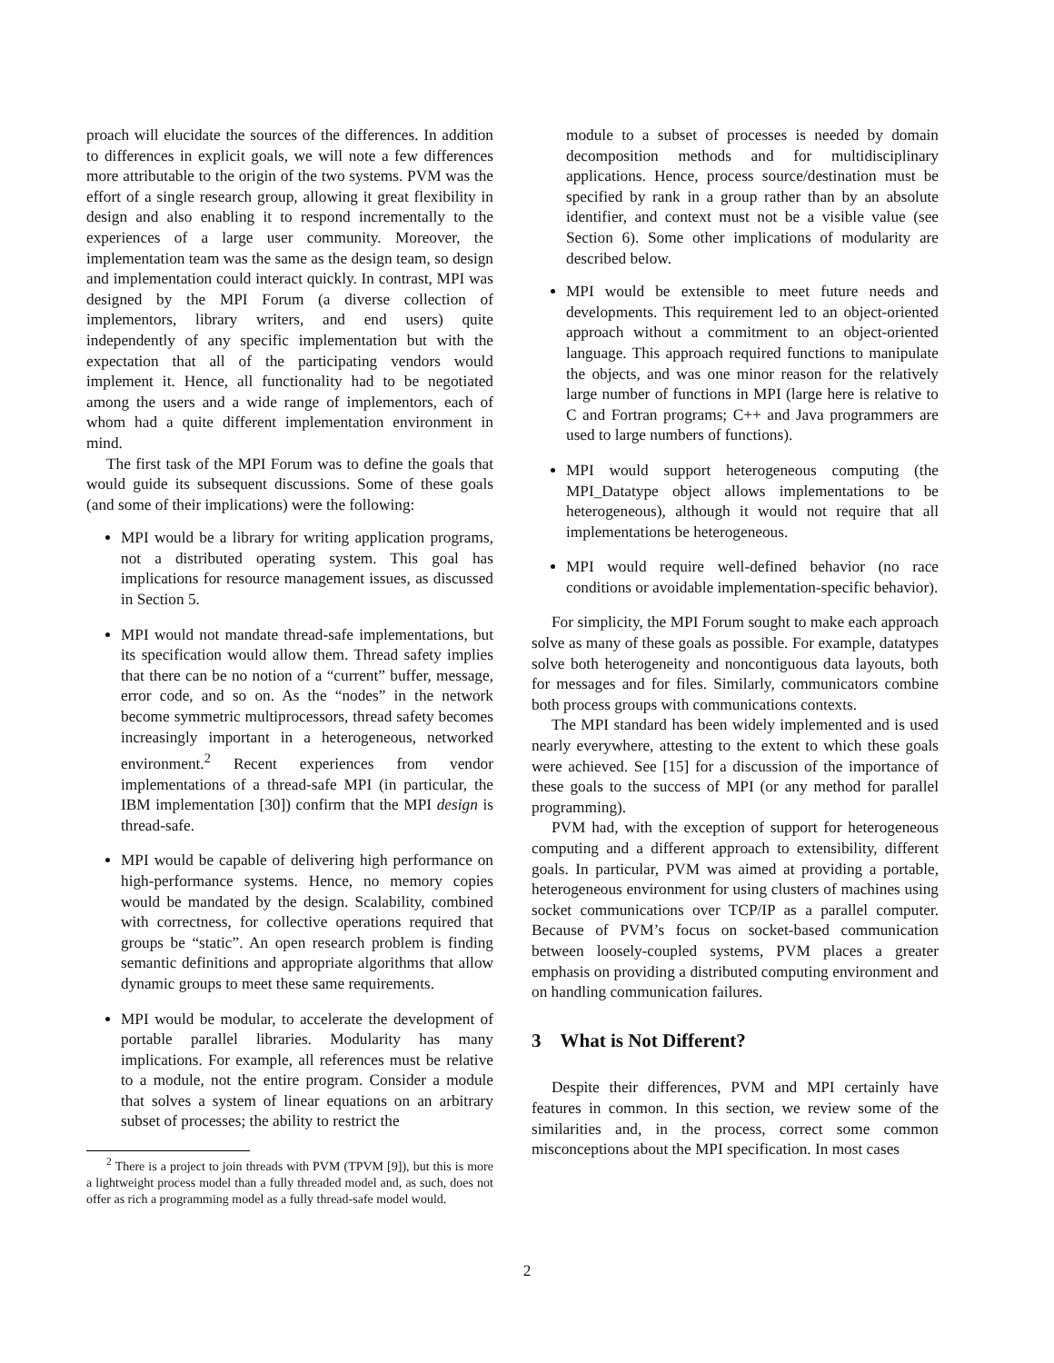proach will elucidate the sources of the differences. In addition to differences in explicit goals, we will note a few differences more attributable to the origin of the two systems. PVM was the effort of a single research group, allowing it great flexibility in design and also enabling it to respond incrementally to the experiences of a large user community. Moreover, the implementation team was the same as the design team, so design and implementation could interact quickly. In contrast, MPI was designed by the MPI Forum (a diverse collection of implementors, library writers, and end users) quite independently of any specific implementation but with the expectation that all of the participating vendors would implement it. Hence, all functionality had to be negotiated among the users and a wide range of implementors, each of whom had a quite different implementation environment in mind.
The first task of the MPI Forum was to define the goals that would guide its subsequent discussions. Some of these goals (and some of their implications) were the following:
MPI would be a library for writing application programs, not a distributed operating system. This goal has implications for resource management issues, as discussed in Section 5.
MPI would not mandate thread-safe implementations, but its specification would allow them. Thread safety implies that there can be no notion of a “current” buffer, message, error code, and so on. As the “nodes” in the network become symmetric multiprocessors, thread safety becomes increasingly important in a heterogeneous, networked environment.<sup>2</sup> Recent experiences from vendor implementations of a thread-safe MPI (in particular, the IBM implementation [30]) confirm that the MPI design is thread-safe.
MPI would be capable of delivering high performance on high-performance systems. Hence, no memory copies would be mandated by the design. Scalability, combined with correctness, for collective operations required that groups be “static”. An open research problem is finding semantic definitions and appropriate algorithms that allow dynamic groups to meet these same requirements.
MPI would be modular, to accelerate the development of portable parallel libraries. Modularity has many implications. For example, all references must be relative to a module, not the entire program. Consider a module that solves a system of linear equations on an arbitrary subset of processes; the ability to restrict the
<sup>2</sup> There is a project to join threads with PVM (TPVM [9]), but this is more a lightweight process model than a fully threaded model and, as such, does not offer as rich a programming model as a fully thread-safe model would.
module to a subset of processes is needed by domain decomposition methods and for multidisciplinary applications. Hence, process source/destination must be specified by rank in a group rather than by an absolute identifier, and context must not be a visible value (see Section 6). Some other implications of modularity are described below.
MPI would be extensible to meet future needs and developments. This requirement led to an object-oriented approach without a commitment to an object-oriented language. This approach required functions to manipulate the objects, and was one minor reason for the relatively large number of functions in MPI (large here is relative to C and Fortran programs; C++ and Java programmers are used to large numbers of functions).
MPI would support heterogeneous computing (the MPI_Datatype object allows implementations to be heterogeneous), although it would not require that all implementations be heterogeneous.
MPI would require well-defined behavior (no race conditions or avoidable implementation-specific behavior).
For simplicity, the MPI Forum sought to make each approach solve as many of these goals as possible. For example, datatypes solve both heterogeneity and noncontiguous data layouts, both for messages and for files. Similarly, communicators combine both process groups with communications contexts.
The MPI standard has been widely implemented and is used nearly everywhere, attesting to the extent to which these goals were achieved. See [15] for a discussion of the importance of these goals to the success of MPI (or any method for parallel programming).
PVM had, with the exception of support for heterogeneous computing and a different approach to extensibility, different goals. In particular, PVM was aimed at providing a portable, heterogeneous environment for using clusters of machines using socket communications over TCP/IP as a parallel computer. Because of PVM’s focus on socket-based communication between loosely-coupled systems, PVM places a greater emphasis on providing a distributed computing environment and on handling communication failures.
3 What is Not Different?
Despite their differences, PVM and MPI certainly have features in common. In this section, we review some of the similarities and, in the process, correct some common misconceptions about the MPI specification. In most cases
2